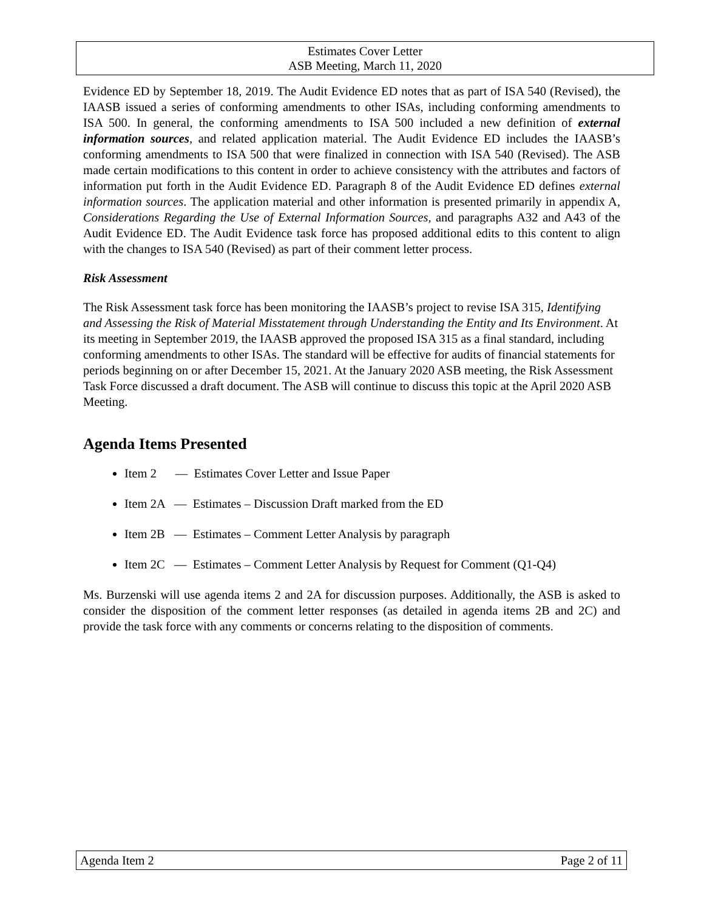Estimates Cover Letter
ASB Meeting, March 11, 2020
Evidence ED by September 18, 2019. The Audit Evidence ED notes that as part of ISA 540 (Revised), the IAASB issued a series of conforming amendments to other ISAs, including conforming amendments to ISA 500. In general, the conforming amendments to ISA 500 included a new definition of external information sources, and related application material. The Audit Evidence ED includes the IAASB’s conforming amendments to ISA 500 that were finalized in connection with ISA 540 (Revised). The ASB made certain modifications to this content in order to achieve consistency with the attributes and factors of information put forth in the Audit Evidence ED. Paragraph 8 of the Audit Evidence ED defines external information sources. The application material and other information is presented primarily in appendix A, Considerations Regarding the Use of External Information Sources, and paragraphs A32 and A43 of the Audit Evidence ED. The Audit Evidence task force has proposed additional edits to this content to align with the changes to ISA 540 (Revised) as part of their comment letter process.
Risk Assessment
The Risk Assessment task force has been monitoring the IAASB’s project to revise ISA 315, Identifying and Assessing the Risk of Material Misstatement through Understanding the Entity and Its Environment. At its meeting in September 2019, the IAASB approved the proposed ISA 315 as a final standard, including conforming amendments to other ISAs. The standard will be effective for audits of financial statements for periods beginning on or after December 15, 2021. At the January 2020 ASB meeting, the Risk Assessment Task Force discussed a draft document. The ASB will continue to discuss this topic at the April 2020 ASB Meeting.
Agenda Items Presented
Item 2 — Estimates Cover Letter and Issue Paper
Item 2A — Estimates – Discussion Draft marked from the ED
Item 2B — Estimates – Comment Letter Analysis by paragraph
Item 2C — Estimates – Comment Letter Analysis by Request for Comment (Q1-Q4)
Ms. Burzenski will use agenda items 2 and 2A for discussion purposes. Additionally, the ASB is asked to consider the disposition of the comment letter responses (as detailed in agenda items 2B and 2C) and provide the task force with any comments or concerns relating to the disposition of comments.
Agenda Item 2 Page 2 of 11